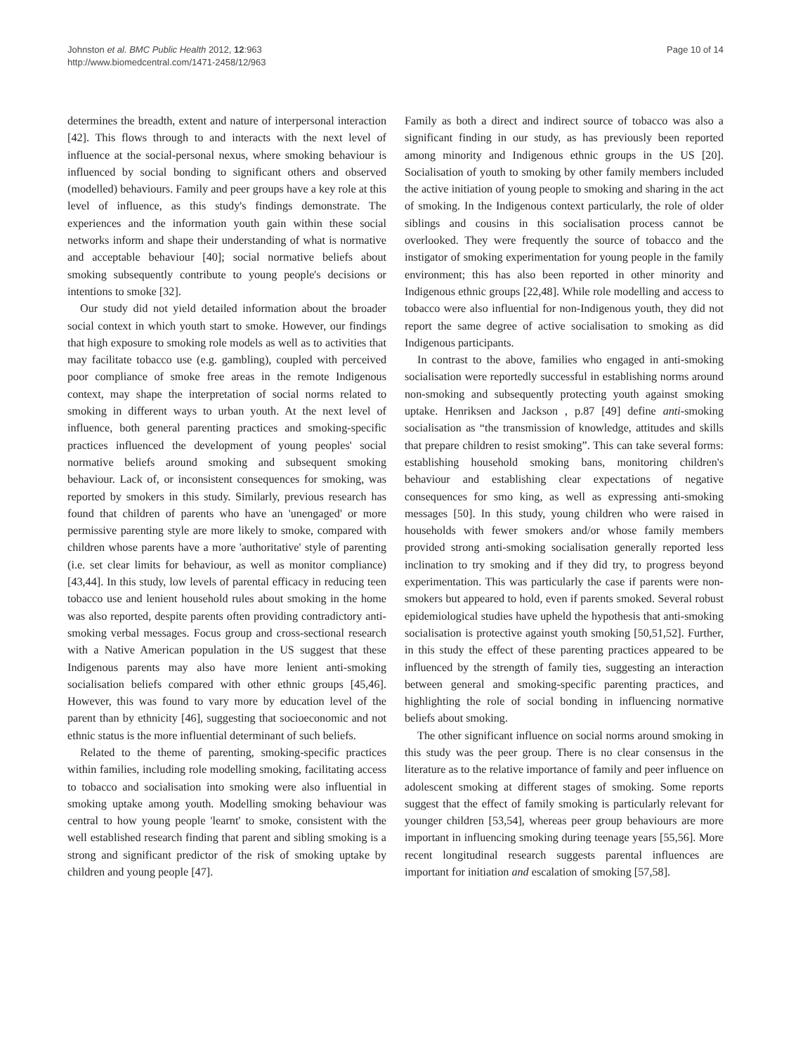Johnston et al. BMC Public Health 2012, 12:963
http://www.biomedcentral.com/1471-2458/12/963
Page 10 of 14
determines the breadth, extent and nature of interpersonal interaction [42]. This flows through to and interacts with the next level of influence at the social-personal nexus, where smoking behaviour is influenced by social bonding to significant others and observed (modelled) behaviours. Family and peer groups have a key role at this level of influence, as this study's findings demonstrate. The experiences and the information youth gain within these social networks inform and shape their understanding of what is normative and acceptable behaviour [40]; social normative beliefs about smoking subsequently contribute to young people's decisions or intentions to smoke [32].
Our study did not yield detailed information about the broader social context in which youth start to smoke. However, our findings that high exposure to smoking role models as well as to activities that may facilitate tobacco use (e.g. gambling), coupled with perceived poor compliance of smoke free areas in the remote Indigenous context, may shape the interpretation of social norms related to smoking in different ways to urban youth. At the next level of influence, both general parenting practices and smoking-specific practices influenced the development of young peoples' social normative beliefs around smoking and subsequent smoking behaviour. Lack of, or inconsistent consequences for smoking, was reported by smokers in this study. Similarly, previous research has found that children of parents who have an 'unengaged' or more permissive parenting style are more likely to smoke, compared with children whose parents have a more 'authoritative' style of parenting (i.e. set clear limits for behaviour, as well as monitor compliance) [43,44]. In this study, low levels of parental efficacy in reducing teen tobacco use and lenient household rules about smoking in the home was also reported, despite parents often providing contradictory anti-smoking verbal messages. Focus group and cross-sectional research with a Native American population in the US suggest that these Indigenous parents may also have more lenient anti-smoking socialisation beliefs compared with other ethnic groups [45,46]. However, this was found to vary more by education level of the parent than by ethnicity [46], suggesting that socioeconomic and not ethnic status is the more influential determinant of such beliefs.
Related to the theme of parenting, smoking-specific practices within families, including role modelling smoking, facilitating access to tobacco and socialisation into smoking were also influential in smoking uptake among youth. Modelling smoking behaviour was central to how young people 'learnt' to smoke, consistent with the well established research finding that parent and sibling smoking is a strong and significant predictor of the risk of smoking uptake by children and young people [47].
Family as both a direct and indirect source of tobacco was also a significant finding in our study, as has previously been reported among minority and Indigenous ethnic groups in the US [20]. Socialisation of youth to smoking by other family members included the active initiation of young people to smoking and sharing in the act of smoking. In the Indigenous context particularly, the role of older siblings and cousins in this socialisation process cannot be overlooked. They were frequently the source of tobacco and the instigator of smoking experimentation for young people in the family environment; this has also been reported in other minority and Indigenous ethnic groups [22,48]. While role modelling and access to tobacco were also influential for non-Indigenous youth, they did not report the same degree of active socialisation to smoking as did Indigenous participants.
In contrast to the above, families who engaged in anti-smoking socialisation were reportedly successful in establishing norms around non-smoking and subsequently protecting youth against smoking uptake. Henriksen and Jackson , p.87 [49] define anti-smoking socialisation as “the transmission of knowledge, attitudes and skills that prepare children to resist smoking”. This can take several forms: establishing household smoking bans, monitoring children's behaviour and establishing clear expectations of negative consequences for smo king, as well as expressing anti-smoking messages [50]. In this study, young children who were raised in households with fewer smokers and/or whose family members provided strong anti-smoking socialisation generally reported less inclination to try smoking and if they did try, to progress beyond experimentation. This was particularly the case if parents were non-smokers but appeared to hold, even if parents smoked. Several robust epidemiological studies have upheld the hypothesis that anti-smoking socialisation is protective against youth smoking [50,51,52]. Further, in this study the effect of these parenting practices appeared to be influenced by the strength of family ties, suggesting an interaction between general and smoking-specific parenting practices, and highlighting the role of social bonding in influencing normative beliefs about smoking.
The other significant influence on social norms around smoking in this study was the peer group. There is no clear consensus in the literature as to the relative importance of family and peer influence on adolescent smoking at different stages of smoking. Some reports suggest that the effect of family smoking is particularly relevant for younger children [53,54], whereas peer group behaviours are more important in influencing smoking during teenage years [55,56]. More recent longitudinal research suggests parental influences are important for initiation and escalation of smoking [57,58].